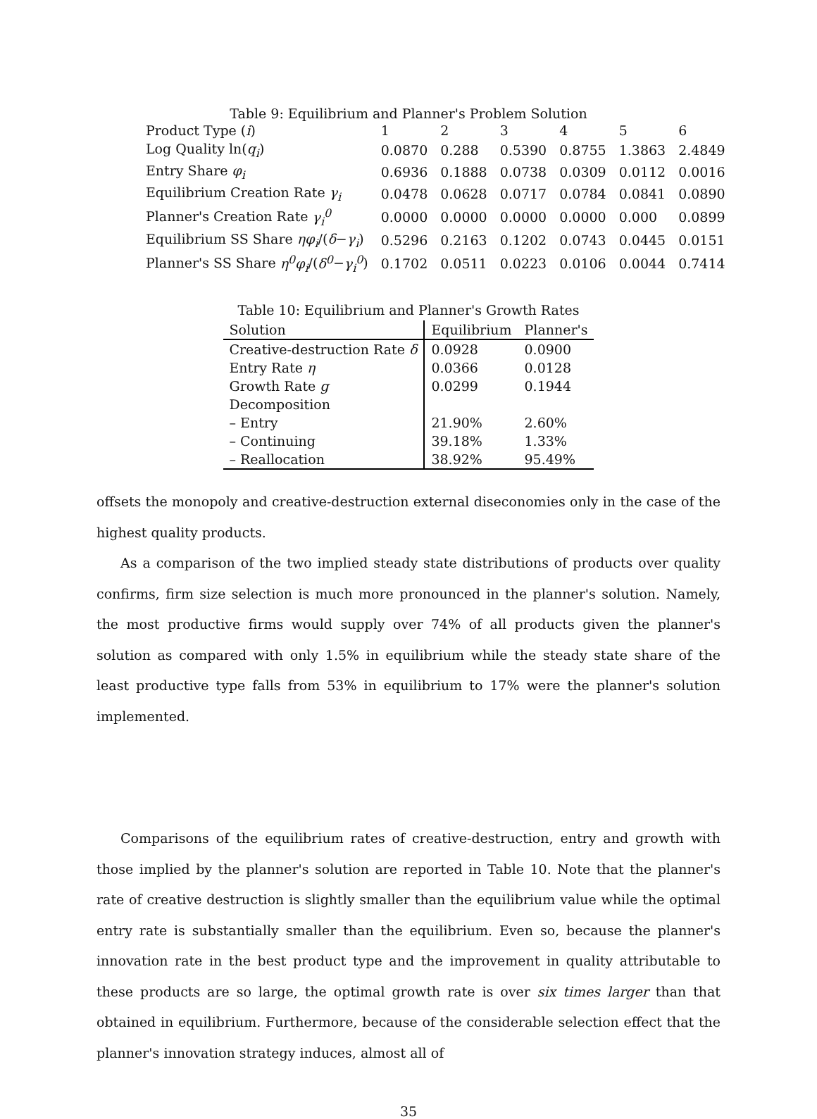Table 9: Equilibrium and Planner's Problem Solution
| Product Type ( i ) | 1 | 2 | 3 | 4 | 5 | 6 |
| Log Quality ln( q<sub>i</sub> ) | 0.0870 | 0.288 | 0.5390 | 0.8755 | 1.3863 | 2.4849 |
| Entry Share φ<sub>i</sub> | 0.6936 | 0.1888 | 0.0738 | 0.0309 | 0.0112 | 0.0016 |
| Equilibrium Creation Rate γ<sub>i</sub> | 0.0478 | 0.0628 | 0.0717 | 0.0784 | 0.0841 | 0.0890 |
| Planner's Creation Rate γ<sub>i</sub><sup>0</sup> | 0.0000 | 0.0000 | 0.0000 | 0.0000 | 0.000 | 0.0899 |
| Equilibrium SS Share ηφ<sub>i</sub> /( δ − γ<sub>i</sub> ) | 0.5296 | 0.2163 | 0.1202 | 0.0743 | 0.0445 | 0.0151 |
| Planner's SS Share η<sup>0</sup>φ<sub>i</sub> /( δ<sup>0</sup> − γ<sub>i</sub><sup>0</sup> ) | 0.1702 | 0.0511 | 0.0223 | 0.0106 | 0.0044 | 0.7414 |
Table 10: Equilibrium and Planner's Growth Rates
| Solution | Equilibrium | Planner's |
| --- | --- | --- |
| Creative-destruction Rate δ | 0.0928 | 0.0900 |
| Entry Rate η | 0.0366 | 0.0128 |
| Growth Rate g | 0.0299 | 0.1944 |
| Decomposition | | |
| – Entry | 21.90% | 2.60% |
| – Continuing | 39.18% | 1.33% |
| – Reallocation | 38.92% | 95.49% |
offsets the monopoly and creative-destruction external diseconomies only in the case of the highest quality products.
As a comparison of the two implied steady state distributions of products over quality confirms, firm size selection is much more pronounced in the planner's solution. Namely, the most productive firms would supply over 74% of all products given the planner's solution as compared with only 1.5% in equilibrium while the steady state share of the least productive type falls from 53% in equilibrium to 17% were the planner's solution implemented.
Comparisons of the equilibrium rates of creative-destruction, entry and growth with those implied by the planner's solution are reported in Table 10. Note that the planner's rate of creative destruction is slightly smaller than the equilibrium value while the optimal entry rate is substantially smaller than the equilibrium. Even so, because the planner's innovation rate in the best product type and the improvement in quality attributable to these products are so large, the optimal growth rate is over six times larger than that obtained in equilibrium. Furthermore, because of the considerable selection effect that the planner's innovation strategy induces, almost all of
35